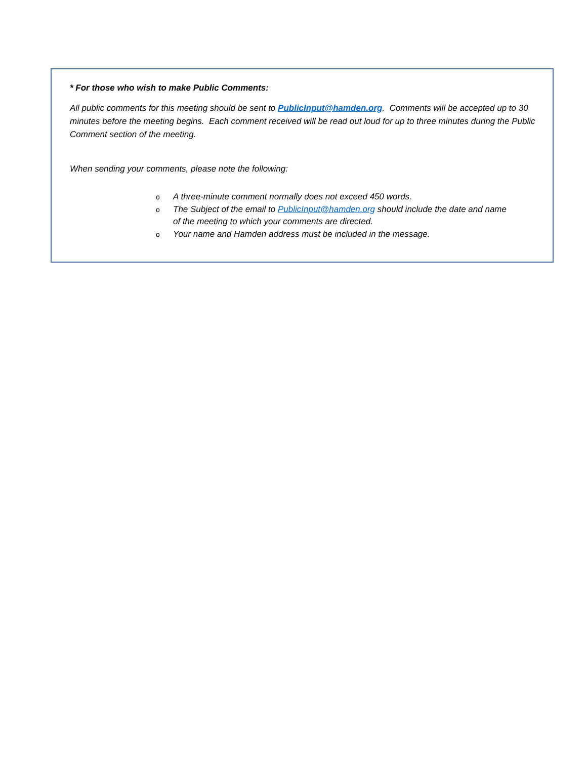* For those who wish to make Public Comments:
All public comments for this meeting should be sent to PublicInput@hamden.org. Comments will be accepted up to 30 minutes before the meeting begins. Each comment received will be read out loud for up to three minutes during the Public Comment section of the meeting.
When sending your comments, please note the following:
o A three-minute comment normally does not exceed 450 words.
o The Subject of the email to PublicInput@hamden.org should include the date and name of the meeting to which your comments are directed.
o Your name and Hamden address must be included in the message.